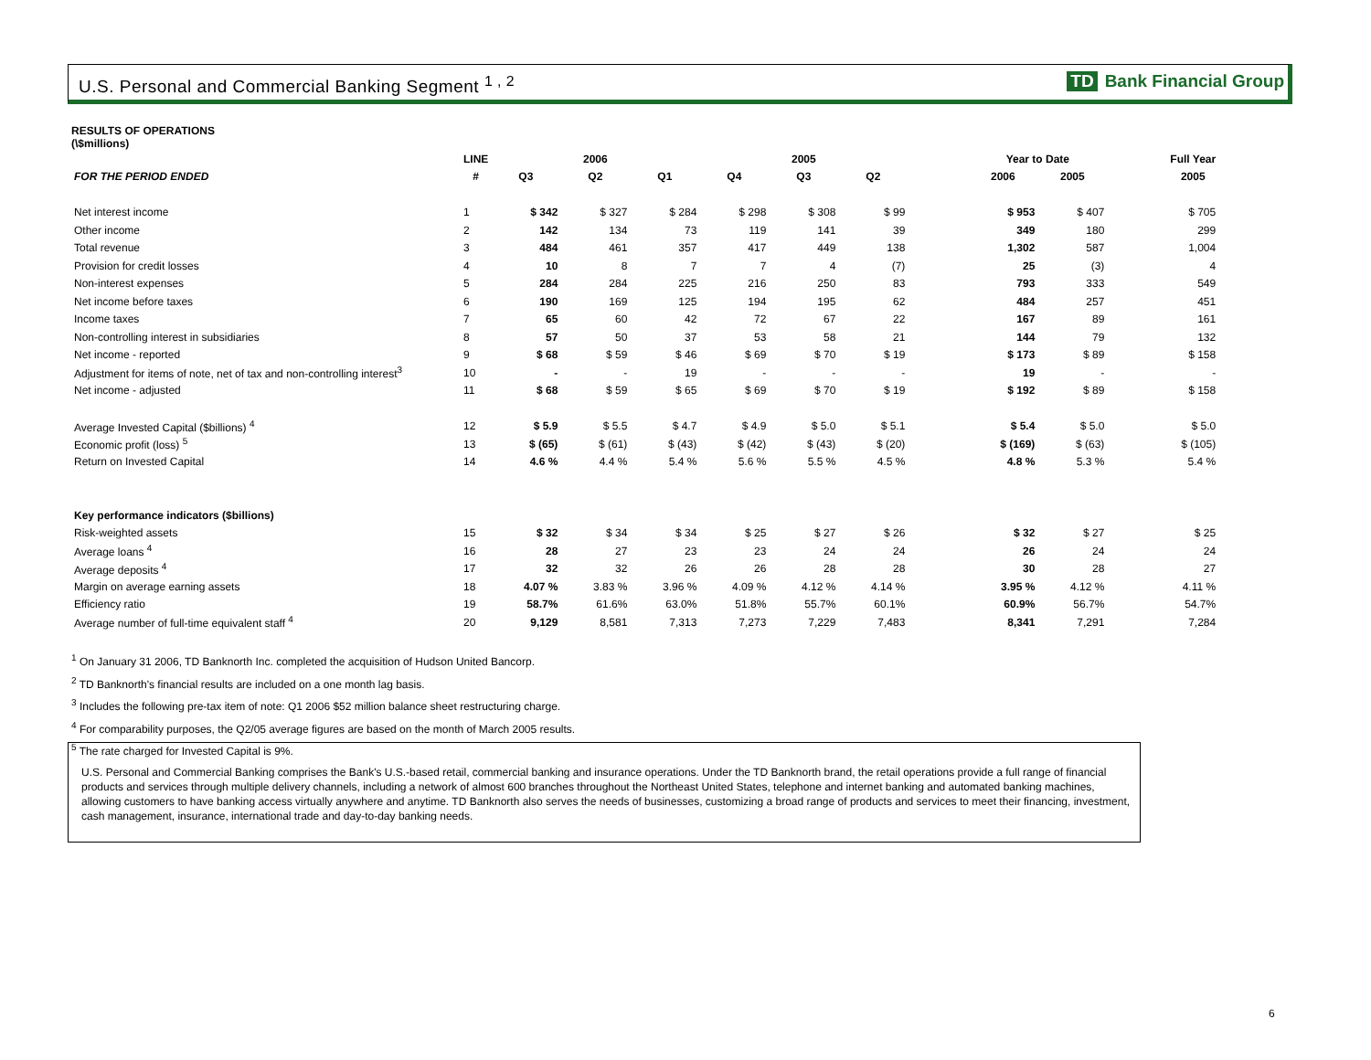U.S. Personal and Commercial Banking Segment <sup>1 , 2</sup>
TD Bank Financial Group
RESULTS OF OPERATIONS
(\$millions)
| | LINE | 2006 | | | 2005 | | | | Year to Date | | | Full Year |
| --- | --- | --- | --- | --- | --- | --- | --- | --- | --- | --- | --- | --- |
| FOR THE PERIOD ENDED | # | Q3 | Q2 | Q1 | Q4 | Q3 | Q2 | | 2006 | 2005 | | 2005 |
| Net interest income | 1 | $ 342 | $ 327 | $ 284 | $ 298 | $ 308 | $ 99 | | $ 953 | $ 407 | | $ 705 |
| Other income | 2 | 142 | 134 | 73 | 119 | 141 | 39 | | 349 | 180 | | 299 |
| Total revenue | 3 | 484 | 461 | 357 | 417 | 449 | 138 | | 1,302 | 587 | | 1,004 |
| Provision for credit losses | 4 | 10 | 8 | 7 | 7 | 4 | (7) | | 25 | (3) | | 4 |
| Non-interest expenses | 5 | 284 | 284 | 225 | 216 | 250 | 83 | | 793 | 333 | | 549 |
| Net income before taxes | 6 | 190 | 169 | 125 | 194 | 195 | 62 | | 484 | 257 | | 451 |
| Income taxes | 7 | 65 | 60 | 42 | 72 | 67 | 22 | | 167 | 89 | | 161 |
| Non-controlling interest in subsidiaries | 8 | 57 | 50 | 37 | 53 | 58 | 21 | | 144 | 79 | | 132 |
| Net income - reported | 9 | $ 68 | $ 59 | $ 46 | $ 69 | $ 70 | $ 19 | | $ 173 | $ 89 | | $ 158 |
| Adjustment for items of note, net of tax and non-controlling interest<sup>3</sup> | 10 | - | - | 19 | - | - | - | | 19 | - | | - |
| Net income - adjusted | 11 | $ 68 | $ 59 | $ 65 | $ 69 | $ 70 | $ 19 | | $ 192 | $ 89 | | $ 158 |
| Average Invested Capital ($billions) <sup>4</sup> | 12 | $ 5.9 | $ 5.5 | $ 4.7 | $ 4.9 | $ 5.0 | $ 5.1 | | $ 5.4 | $ 5.0 | | $ 5.0 |
| Economic profit (loss) <sup>5</sup> | 13 | $ (65) | $ (61) | $ (43) | $ (42) | $ (43) | $ (20) | | $ (169) | $ (63) | | $ (105) |
| Return on Invested Capital | 14 | 4.6 % | 4.4 % | 5.4 % | 5.6 % | 5.5 % | 4.5 % | | 4.8 % | 5.3 % | | 5.4 % |
| Key performance indicators ($billions) | | | | | | | | | | | | |
| Risk-weighted assets | 15 | $ 32 | $ 34 | $ 34 | $ 25 | $ 27 | $ 26 | | $ 32 | $ 27 | | $ 25 |
| Average loans <sup>4</sup> | 16 | 28 | 27 | 23 | 23 | 24 | 24 | | 26 | 24 | | 24 |
| Average deposits <sup>4</sup> | 17 | 32 | 32 | 26 | 26 | 28 | 28 | | 30 | 28 | | 27 |
| Margin on average earning assets | 18 | 4.07 % | 3.83 % | 3.96 % | 4.09 % | 4.12 % | 4.14 % | | 3.95 % | 4.12 % | | 4.11 % |
| Efficiency ratio | 19 | 58.7% | 61.6% | 63.0% | 51.8% | 55.7% | 60.1% | | 60.9% | 56.7% | | 54.7% |
| Average number of full-time equivalent staff <sup>4</sup> | 20 | 9,129 | 8,581 | 7,313 | 7,273 | 7,229 | 7,483 | | 8,341 | 7,291 | | 7,284 |
<sup>1</sup> On January 31 2006, TD Banknorth Inc. completed the acquisition of Hudson United Bancorp.
<sup>2</sup> TD Banknorth's financial results are included on a one month lag basis.
<sup>3</sup> Includes the following pre-tax item of note: Q1 2006 $52 million balance sheet restructuring charge.
<sup>4</sup> For comparability purposes, the Q2/05 average figures are based on the month of March 2005 results.
<sup>5</sup> The rate charged for Invested Capital is 9%.
U.S. Personal and Commercial Banking comprises the Bank's U.S.-based retail, commercial banking and insurance operations. Under the TD Banknorth brand, the retail operations provide a full range of financial products and services through multiple delivery channels, including a network of almost 600 branches throughout the Northeast United States, telephone and internet banking and automated banking machines, allowing customers to have banking access virtually anywhere and anytime. TD Banknorth also serves the needs of businesses, customizing a broad range of products and services to meet their financing, investment, cash management, insurance, international trade and day-to-day banking needs.
6